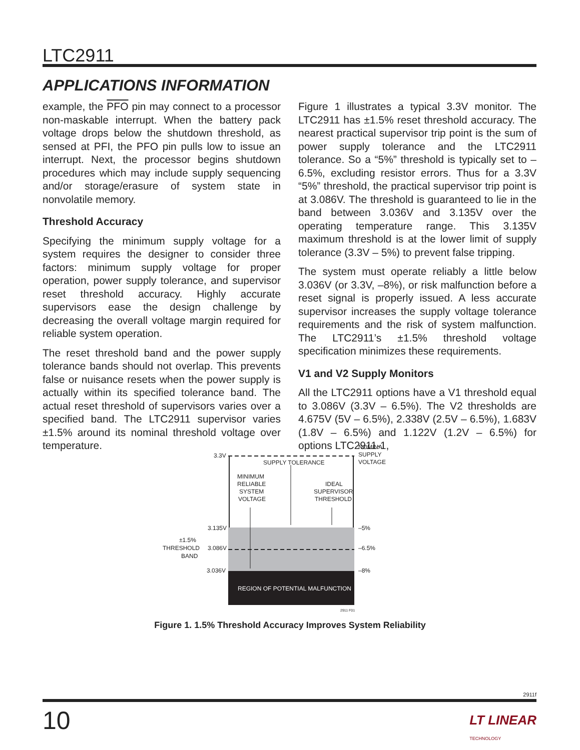LTC2911
APPLICATIONS INFORMATION
example, the PFO pin may connect to a processor non-maskable interrupt. When the battery pack voltage drops below the shutdown threshold, as sensed at PFI, the PFO pin pulls low to issue an interrupt. Next, the processor begins shutdown procedures which may include supply sequencing and/or storage/erasure of system state in nonvolatile memory.
Threshold Accuracy
Specifying the minimum supply voltage for a system requires the designer to consider three factors: minimum supply voltage for proper operation, power supply tolerance, and supervisor reset threshold accuracy. Highly accurate supervisors ease the design challenge by decreasing the overall voltage margin required for reliable system operation.
The reset threshold band and the power supply tolerance bands should not overlap. This prevents false or nuisance resets when the power supply is actually within its specified tolerance band. The actual reset threshold of supervisors varies over a specified band. The LTC2911 supervisor varies ±1.5% around its nominal threshold voltage over temperature.
Figure 1 illustrates a typical 3.3V monitor. The LTC2911 has ±1.5% reset threshold accuracy. The nearest practical supervisor trip point is the sum of power supply tolerance and the LTC2911 tolerance. So a “5%” threshold is typically set to –6.5%, excluding resistor errors. Thus for a 3.3V “5%” threshold, the practical supervisor trip point is at 3.086V. The threshold is guaranteed to lie in the band between 3.036V and 3.135V over the operating temperature range. This 3.135V maximum threshold is at the lower limit of supply tolerance (3.3V – 5%) to prevent false tripping.
The system must operate reliably a little below 3.036V (or 3.3V, –8%), or risk malfunction before a reset signal is properly issued. A less accurate supervisor increases the supply voltage tolerance requirements and the risk of system malfunction. The LTC2911’s ±1.5% threshold voltage specification minimizes these requirements.
V1 and V2 Supply Monitors
All the LTC2911 options have a V1 threshold equal to 3.086V (3.3V – 6.5%). The V2 thresholds are 4.675V (5V – 6.5%), 2.338V (2.5V – 6.5%), 1.683V (1.8V – 6.5%) and 1.122V (1.2V – 6.5%) for options LTC2911-1,
3.3V
NOMINAL
SUPPLY
VOLTAGE
SUPPLY TOLERANCE
MINIMUM
RELIABLE
SYSTEM
VOLTAGE
IDEAL
SUPERVISOR
THRESHOLD
3.135V
3.086V
3.036V
–5%
–6.5%
–8%
±1.5%
THRESHOLD
BAND
REGION OF POTENTIAL MALFUNCTION
2911 F01
Figure 1. 1.5% Threshold Accuracy Improves System Reliability
2911f
10
LT LINEAR
TECHNOLOGY